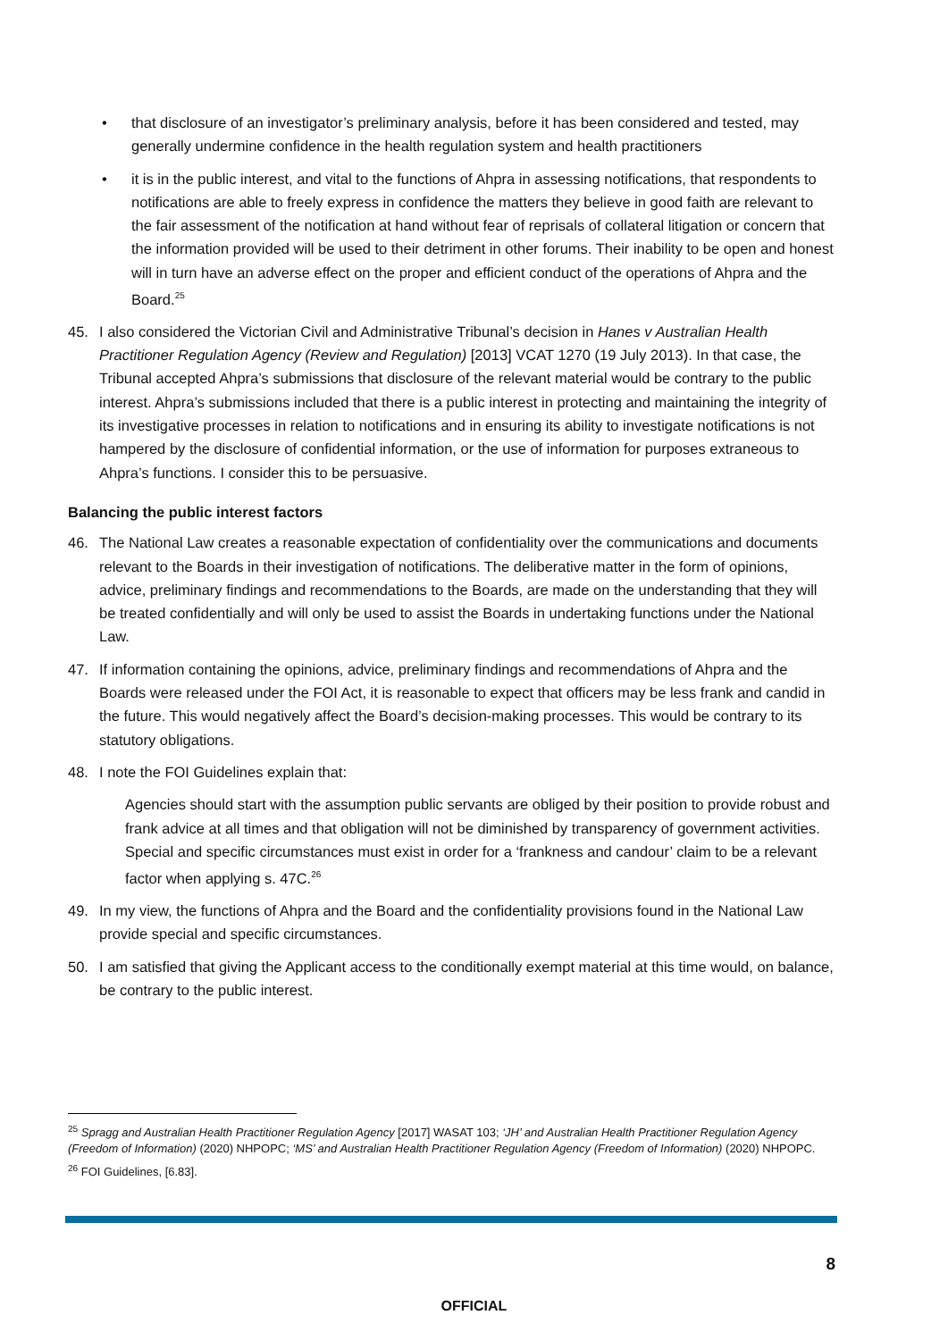• that disclosure of an investigator’s preliminary analysis, before it has been considered and tested, may generally undermine confidence in the health regulation system and health practitioners
• it is in the public interest, and vital to the functions of Ahpra in assessing notifications, that respondents to notifications are able to freely express in confidence the matters they believe in good faith are relevant to the fair assessment of the notification at hand without fear of reprisals of collateral litigation or concern that the information provided will be used to their detriment in other forums. Their inability to be open and honest will in turn have an adverse effect on the proper and efficient conduct of the operations of Ahpra and the Board.<sup>25</sup>
45. I also considered the Victorian Civil and Administrative Tribunal’s decision in Hanes v Australian Health Practitioner Regulation Agency (Review and Regulation) [2013] VCAT 1270 (19 July 2013). In that case, the Tribunal accepted Ahpra’s submissions that disclosure of the relevant material would be contrary to the public interest. Ahpra’s submissions included that there is a public interest in protecting and maintaining the integrity of its investigative processes in relation to notifications and in ensuring its ability to investigate notifications is not hampered by the disclosure of confidential information, or the use of information for purposes extraneous to Ahpra’s functions. I consider this to be persuasive.
Balancing the public interest factors
46. The National Law creates a reasonable expectation of confidentiality over the communications and documents relevant to the Boards in their investigation of notifications. The deliberative matter in the form of opinions, advice, preliminary findings and recommendations to the Boards, are made on the understanding that they will be treated confidentially and will only be used to assist the Boards in undertaking functions under the National Law.
47. If information containing the opinions, advice, preliminary findings and recommendations of Ahpra and the Boards were released under the FOI Act, it is reasonable to expect that officers may be less frank and candid in the future. This would negatively affect the Board’s decision-making processes. This would be contrary to its statutory obligations.
48. I note the FOI Guidelines explain that:
Agencies should start with the assumption public servants are obliged by their position to provide robust and frank advice at all times and that obligation will not be diminished by transparency of government activities. Special and specific circumstances must exist in order for a ‘frankness and candour’ claim to be a relevant factor when applying s. 47C.<sup>26</sup>
49. In my view, the functions of Ahpra and the Board and the confidentiality provisions found in the National Law provide special and specific circumstances.
50. I am satisfied that giving the Applicant access to the conditionally exempt material at this time would, on balance, be contrary to the public interest.
<sup>25</sup> Spragg and Australian Health Practitioner Regulation Agency [2017] WASAT 103; ‘JH’ and Australian Health Practitioner Regulation Agency (Freedom of Information) (2020) NHPOPC; ‘MS’ and Australian Health Practitioner Regulation Agency (Freedom of Information) (2020) NHPOPC.
<sup>26</sup> FOI Guidelines, [6.83].
8
OFFICIAL